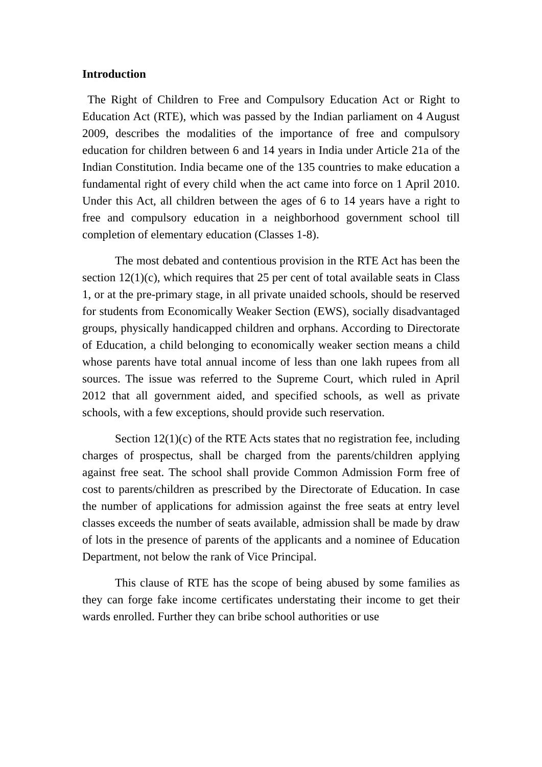Introduction
The Right of Children to Free and Compulsory Education Act or Right to Education Act (RTE), which was passed by the Indian parliament on 4 August 2009, describes the modalities of the importance of free and compulsory education for children between 6 and 14 years in India under Article 21a of the Indian Constitution. India became one of the 135 countries to make education a fundamental right of every child when the act came into force on 1 April 2010. Under this Act, all children between the ages of 6 to 14 years have a right to free and compulsory education in a neighborhood government school till completion of elementary education (Classes 1-8).
The most debated and contentious provision in the RTE Act has been the section 12(1)(c), which requires that 25 per cent of total available seats in Class 1, or at the pre-primary stage, in all private unaided schools, should be reserved for students from Economically Weaker Section (EWS), socially disadvantaged groups, physically handicapped children and orphans. According to Directorate of Education, a child belonging to economically weaker section means a child whose parents have total annual income of less than one lakh rupees from all sources. The issue was referred to the Supreme Court, which ruled in April 2012 that all government aided, and specified schools, as well as private schools, with a few exceptions, should provide such reservation.
Section 12(1)(c) of the RTE Acts states that no registration fee, including charges of prospectus, shall be charged from the parents/children applying against free seat. The school shall provide Common Admission Form free of cost to parents/children as prescribed by the Directorate of Education. In case the number of applications for admission against the free seats at entry level classes exceeds the number of seats available, admission shall be made by draw of lots in the presence of parents of the applicants and a nominee of Education Department, not below the rank of Vice Principal.
This clause of RTE has the scope of being abused by some families as they can forge fake income certificates understating their income to get their wards enrolled. Further they can bribe school authorities or use